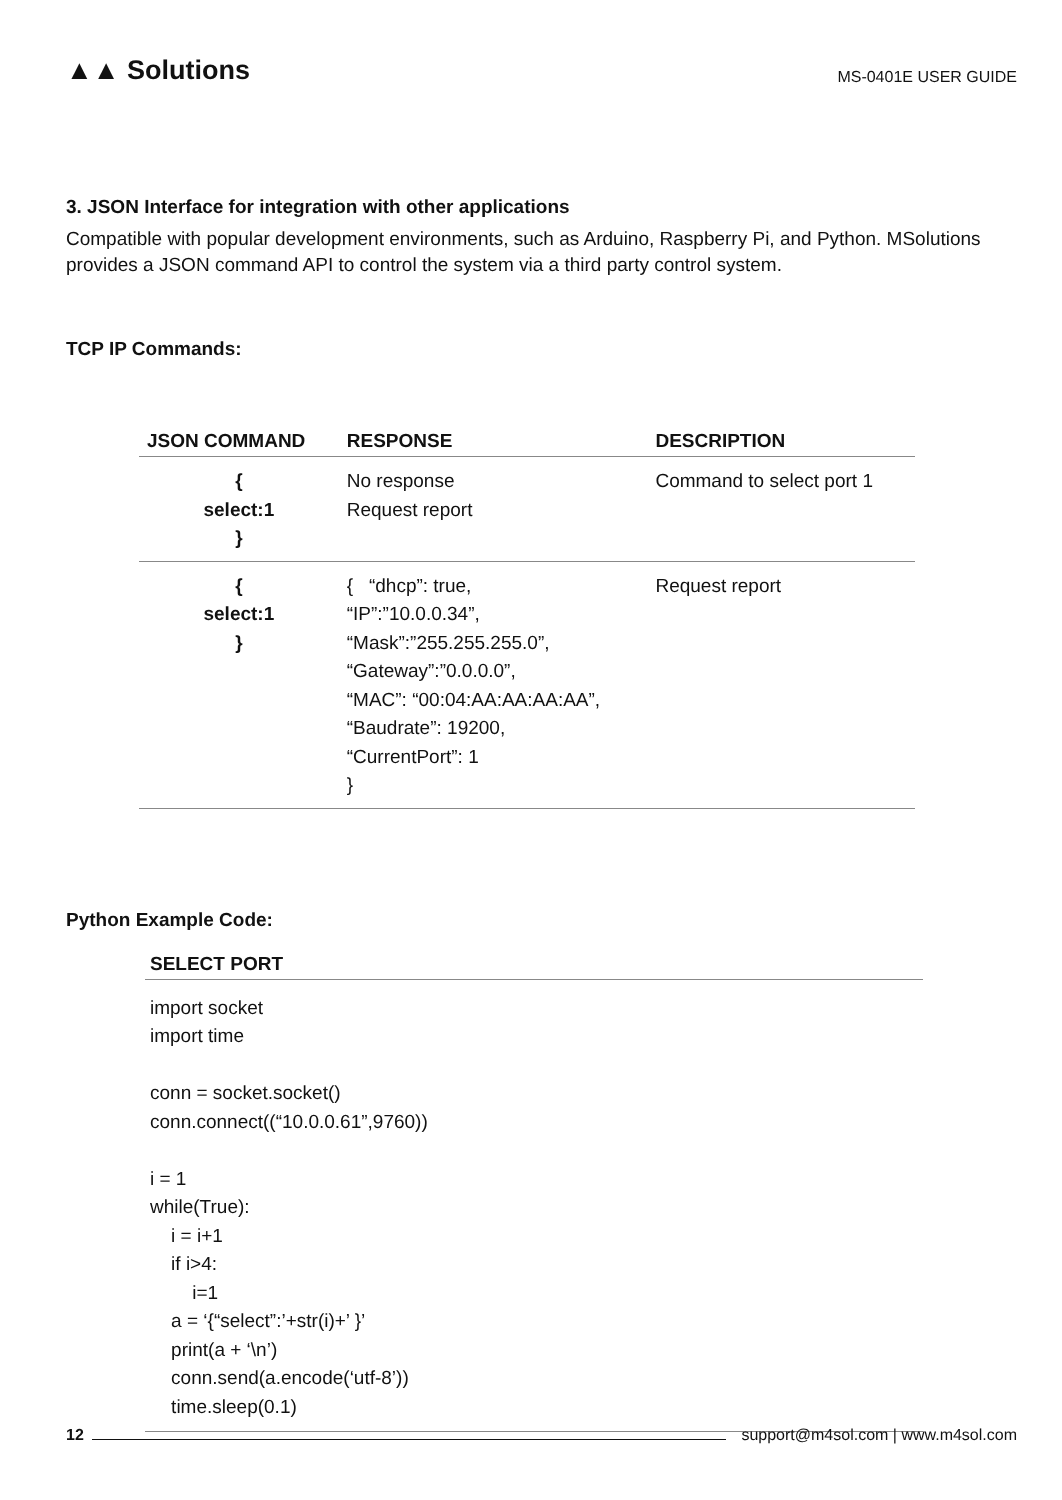▲▲ Solutions
MS-0401E USER GUIDE
3. JSON Interface for integration with other applications
Compatible with popular development environments, such as Arduino, Raspberry Pi, and Python. MSolutions provides a JSON command API to control the system via a third party control system.
TCP IP Commands:
| JSON COMMAND | RESPONSE | DESCRIPTION |
| --- | --- | --- |
| { select:1 } | No response Request report | Command to select port 1 |
| { select:1 } | { “dhcp”: true, “IP”:”10.0.0.34”, “Mask”:”255.255.255.0”, “Gateway”:”0.0.0.0”, “MAC”: “00:04:AA:AA:AA:AA”, “Baudrate”: 19200, “CurrentPort”: 1 } | Request report |
Python Example Code:
SELECT PORT
import socket
import time

conn = socket.socket()
conn.connect((“10.0.0.61”,9760))

i = 1
while(True):
    i = i+1
    if i>4:
        i=1
    a = ‘{“select”:’+str(i)+’ }’
    print(a + ‘\n’)
    conn.send(a.encode(‘utf-8’))
    time.sleep(0.1)
12 support@m4sol.com | www.m4sol.com